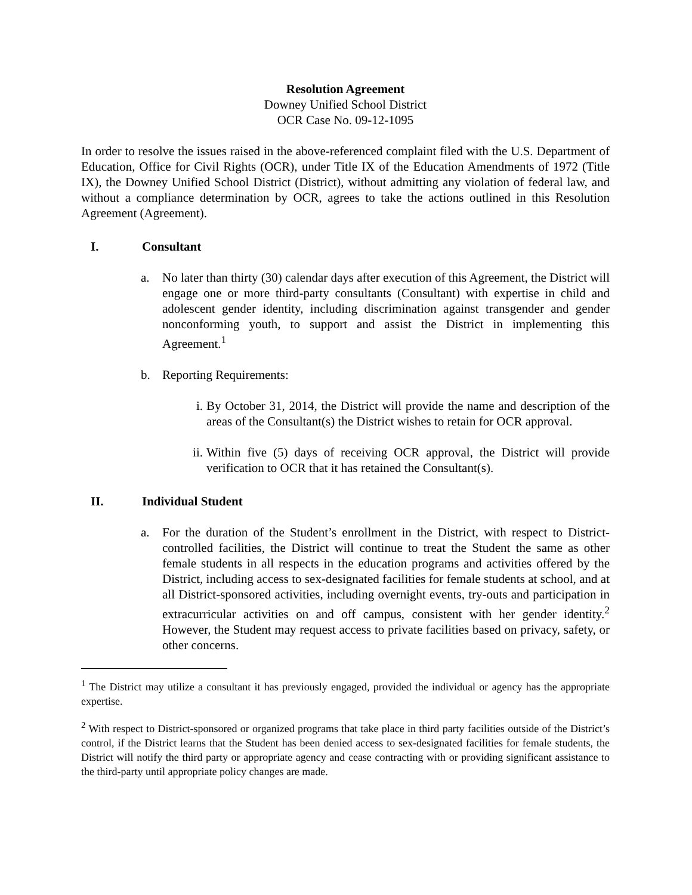Resolution Agreement
Downey Unified School District
OCR Case No. 09-12-1095
In order to resolve the issues raised in the above-referenced complaint filed with the U.S. Department of Education, Office for Civil Rights (OCR), under Title IX of the Education Amendments of 1972 (Title IX), the Downey Unified School District (District), without admitting any violation of federal law, and without a compliance determination by OCR, agrees to take the actions outlined in this Resolution Agreement (Agreement).
I. Consultant
a. No later than thirty (30) calendar days after execution of this Agreement, the District will engage one or more third-party consultants (Consultant) with expertise in child and adolescent gender identity, including discrimination against transgender and gender nonconforming youth, to support and assist the District in implementing this Agreement.<sup>1</sup>
b. Reporting Requirements:
i. By October 31, 2014, the District will provide the name and description of the areas of the Consultant(s) the District wishes to retain for OCR approval.
ii.
Within five (5) days of receiving OCR approval, the District will provide verification to OCR that it has retained the Consultant(s).
II. Individual Student
a. For the duration of the Student’s enrollment in the District, with respect to District-controlled facilities, the District will continue to treat the Student the same as other female students in all respects in the education programs and activities offered by the District, including access to sex-designated facilities for female students at school, and at all District-sponsored activities, including overnight events, try-outs and participation in extracurricular activities on and off campus, consistent with her gender identity.<sup>2</sup> However, the Student may request access to private facilities based on privacy, safety, or other concerns.
<sup>1</sup> The District may utilize a consultant it has previously engaged, provided the individual or agency has the appropriate expertise.
<sup>2</sup> With respect to District-sponsored or organized programs that take place in third party facilities outside of the District’s control, if the District learns that the Student has been denied access to sex-designated facilities for female students, the District will notify the third party or appropriate agency and cease contracting with or providing significant assistance to the third-party until appropriate policy changes are made.